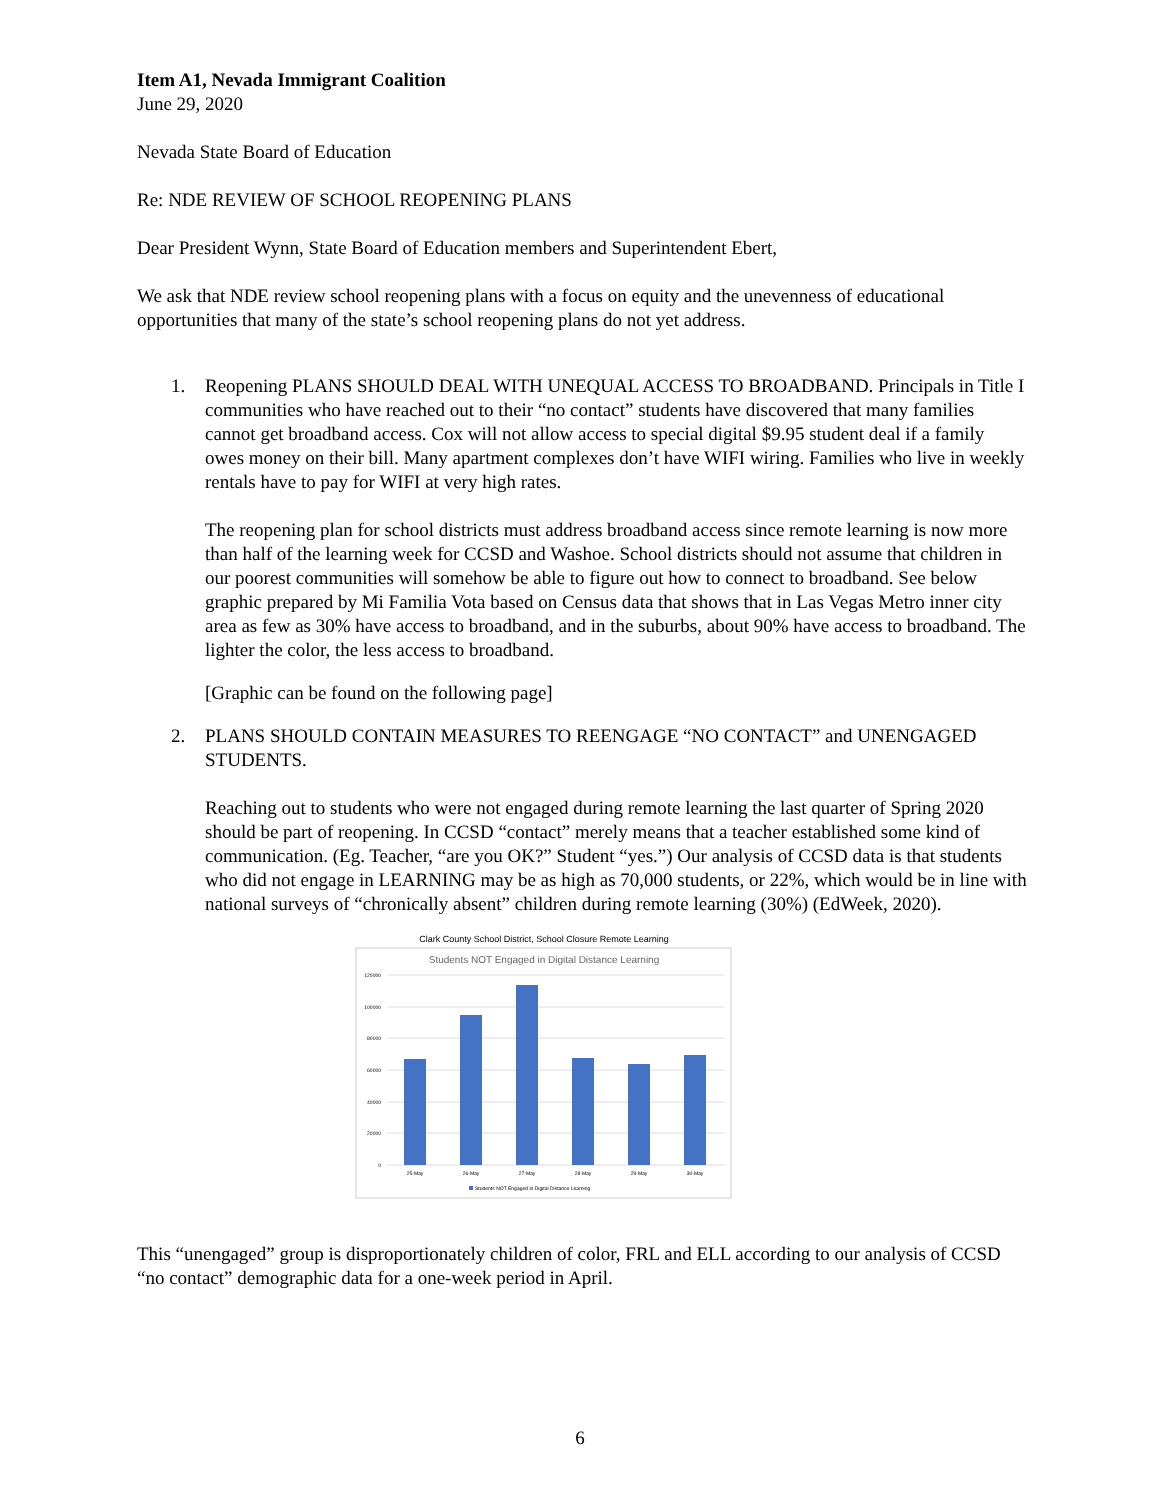Item A1, Nevada Immigrant Coalition
June 29, 2020
Nevada State Board of Education
Re: NDE REVIEW OF SCHOOL REOPENING PLANS
Dear President Wynn, State Board of Education members and Superintendent Ebert,
We ask that NDE review school reopening plans with a focus on equity and the unevenness of educational opportunities that many of the state’s school reopening plans do not yet address.
1. Reopening PLANS SHOULD DEAL WITH UNEQUAL ACCESS TO BROADBAND. Principals in Title I communities who have reached out to their “no contact” students have discovered that many families cannot get broadband access. Cox will not allow access to special digital $9.95 student deal if a family owes money on their bill. Many apartment complexes don’t have WIFI wiring. Families who live in weekly rentals have to pay for WIFI at very high rates.
The reopening plan for school districts must address broadband access since remote learning is now more than half of the learning week for CCSD and Washoe. School districts should not assume that children in our poorest communities will somehow be able to figure out how to connect to broadband. See below graphic prepared by Mi Familia Vota based on Census data that shows that in Las Vegas Metro inner city area as few as 30% have access to broadband, and in the suburbs, about 90% have access to broadband. The lighter the color, the less access to broadband.
[Graphic can be found on the following page]
2. PLANS SHOULD CONTAIN MEASURES TO REENGAGE “NO CONTACT” and UNENGAGED STUDENTS.
Reaching out to students who were not engaged during remote learning the last quarter of Spring 2020 should be part of reopening. In CCSD “contact” merely means that a teacher established some kind of communication. (Eg. Teacher, “are you OK?” Student “yes.”) Our analysis of CCSD data is that students who did not engage in LEARNING may be as high as 70,000 students, or 22%, which would be in line with national surveys of “chronically absent” children during remote learning (30%) (EdWeek, 2020).
Clark County School District, School Closure Remote Learning
Students NOT Engaged in Digital Distance Learning
120000
100000
80000
60000
40000
20000
0
25-May
26-May
27-May
28-May
29-May
30-May
Students NOT Engaged in Digital Distance Learning
This “unengaged” group is disproportionately children of color, FRL and ELL according to our analysis of CCSD “no contact” demographic data for a one-week period in April.
6